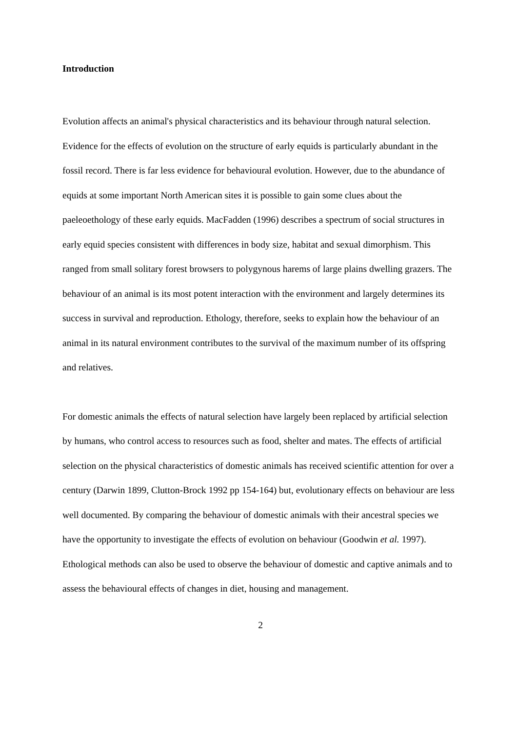Introduction
Evolution affects an animal's physical characteristics and its behaviour through natural selection. Evidence for the effects of evolution on the structure of early equids is particularly abundant in the fossil record. There is far less evidence for behavioural evolution. However, due to the abundance of equids at some important North American sites it is possible to gain some clues about the paeleoethology of these early equids. MacFadden (1996) describes a spectrum of social structures in early equid species consistent with differences in body size, habitat and sexual dimorphism. This ranged from small solitary forest browsers to polygynous harems of large plains dwelling grazers. The behaviour of an animal is its most potent interaction with the environment and largely determines its success in survival and reproduction. Ethology, therefore, seeks to explain how the behaviour of an animal in its natural environment contributes to the survival of the maximum number of its offspring and relatives.
For domestic animals the effects of natural selection have largely been replaced by artificial selection by humans, who control access to resources such as food, shelter and mates. The effects of artificial selection on the physical characteristics of domestic animals has received scientific attention for over a century (Darwin 1899, Clutton-Brock 1992 pp 154-164) but, evolutionary effects on behaviour are less well documented. By comparing the behaviour of domestic animals with their ancestral species we have the opportunity to investigate the effects of evolution on behaviour (Goodwin et al. 1997). Ethological methods can also be used to observe the behaviour of domestic and captive animals and to assess the behavioural effects of changes in diet, housing and management.
2